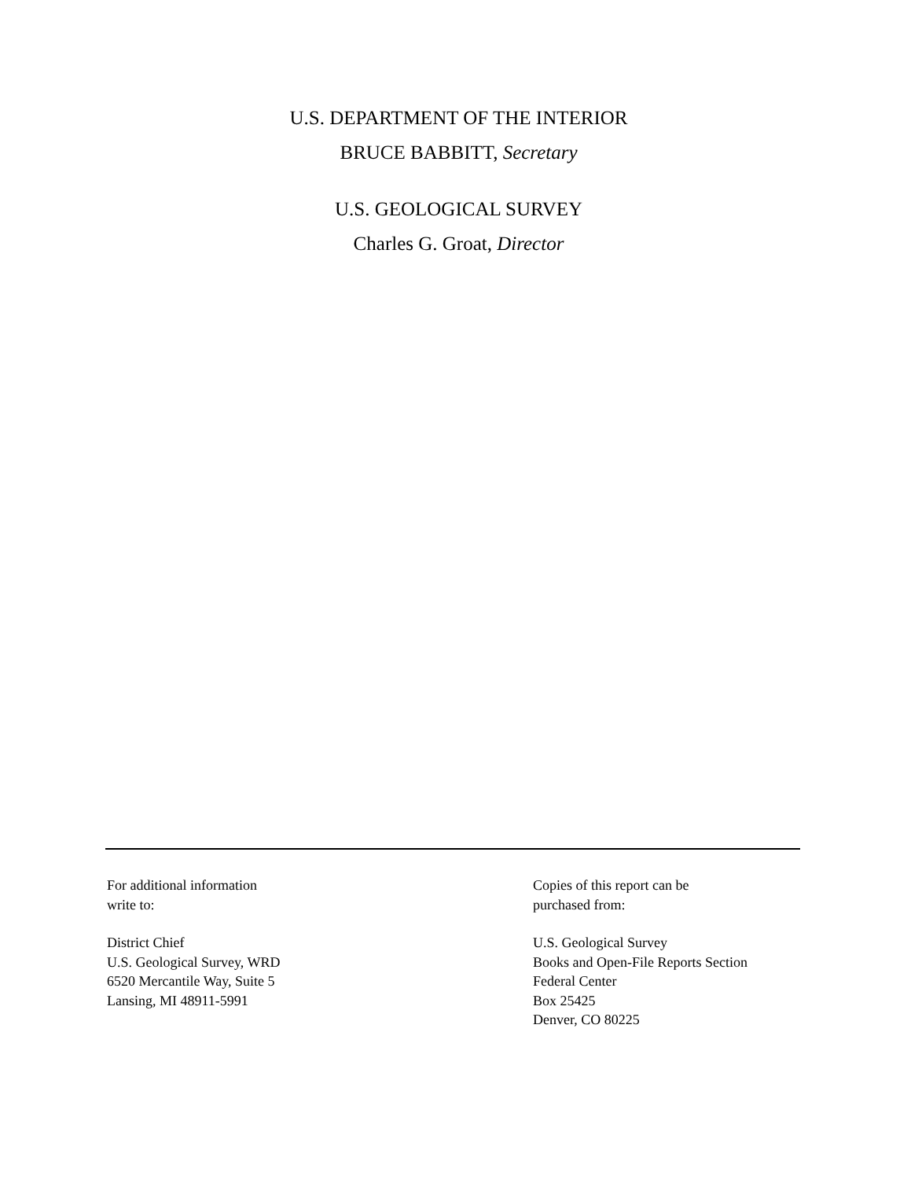U.S. DEPARTMENT OF THE INTERIOR
BRUCE BABBITT, Secretary
U.S. GEOLOGICAL SURVEY
Charles G. Groat, Director
For additional information
write to:
District Chief
U.S. Geological Survey, WRD
6520 Mercantile Way, Suite 5
Lansing, MI 48911-5991
Copies of this report can be
purchased from:
U.S. Geological Survey
Books and Open-File Reports Section
Federal Center
Box 25425
Denver, CO 80225